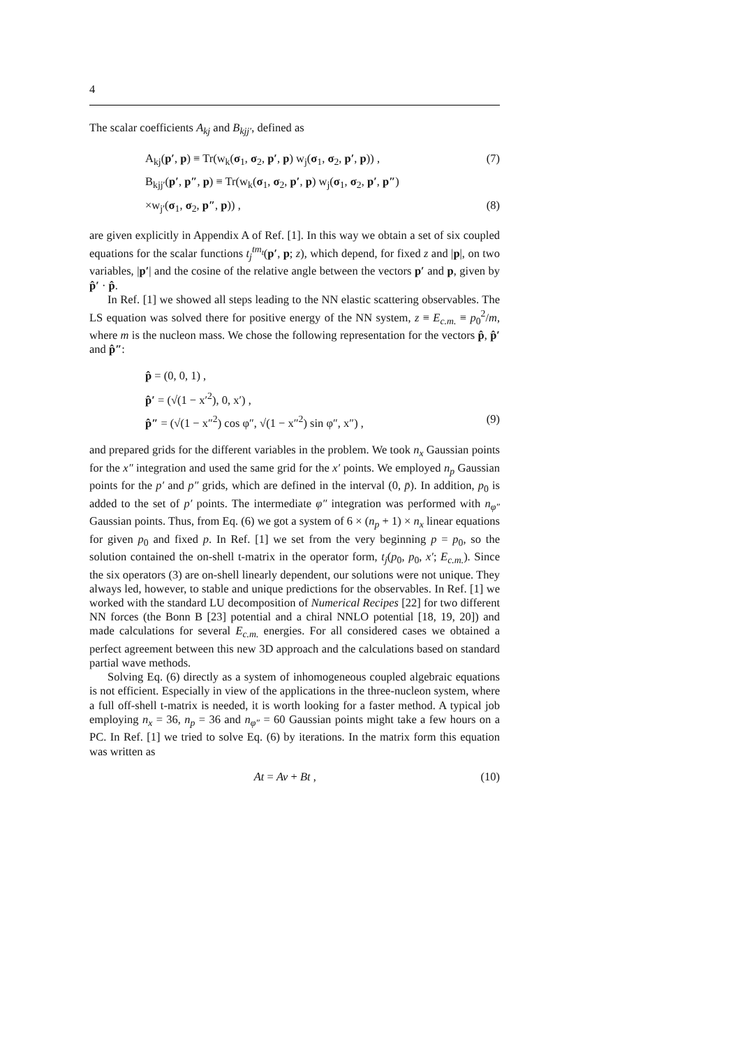4
The scalar coefficients A<sub>kj</sub> and B<sub>kjj′</sub>, defined as
A<sub>kj</sub>(p′, p) ≡ Tr(w<sub>k</sub>(σ<sub>1</sub>, σ<sub>2</sub>, p′, p) w<sub>j</sub>(σ<sub>1</sub>, σ<sub>2</sub>, p′, p)) , (7)
B<sub>kjj′</sub>(p′, p″, p) ≡ Tr(w<sub>k</sub>(σ<sub>1</sub>, σ<sub>2</sub>, p′, p) w<sub>j</sub>(σ<sub>1</sub>, σ<sub>2</sub>, p′, p″)
×w<sub>j′</sub>(σ<sub>1</sub>, σ<sub>2</sub>, p″, p)) , (8)
are given explicitly in Appendix A of Ref. [1]. In this way we obtain a set of six coupled equations for the scalar functions t<sub>j</sub><sup>tm<sub>t</sub></sup>(p′, p; z), which depend, for fixed z and |p|, on two variables, |p′| and the cosine of the relative angle between the vectors p′ and p, given by p̂′ · p̂.
In Ref. [1] we showed all steps leading to the NN elastic scattering observables. The LS equation was solved there for positive energy of the NN system, z ≡ E<sub>c.m.</sub> ≡ p<sub>0</sub><sup>2</sup>/m, where m is the nucleon mass. We chose the following representation for the vectors p̂, p̂′ and p̂″:
p̂ = (0, 0, 1) ,
p̂′ = (√(1 − x′<sup>2</sup>), 0, x′) ,
p̂″ = (√(1 − x″<sup>2</sup>) cos φ″, √(1 − x″<sup>2</sup>) sin φ″, x″) , (9)
and prepared grids for the different variables in the problem. We took n<sub>x</sub> Gaussian points for the x″ integration and used the same grid for the x′ points. We employed n<sub>p</sub> Gaussian points for the p′ and p″ grids, which are defined in the interval (0, p̄). In addition, p<sub>0</sub> is added to the set of p′ points. The intermediate φ″ integration was performed with n<sub>φ″</sub> Gaussian points. Thus, from Eq. (6) we got a system of 6 × (n<sub>p</sub> + 1) × n<sub>x</sub> linear equations for given p<sub>0</sub> and fixed p. In Ref. [1] we set from the very beginning p = p<sub>0</sub>, so the solution contained the on-shell t-matrix in the operator form, t<sub>j</sub>(p<sub>0</sub>, p<sub>0</sub>, x′; E<sub>c.m.</sub>). Since the six operators (3) are on-shell linearly dependent, our solutions were not unique. They always led, however, to stable and unique predictions for the observables. In Ref. [1] we worked with the standard LU decomposition of Numerical Recipes [22] for two different NN forces (the Bonn B [23] potential and a chiral NNLO potential [18, 19, 20]) and made calculations for several E<sub>c.m.</sub> energies. For all considered cases we obtained a perfect agreement between this new 3D approach and the calculations based on standard partial wave methods.
Solving Eq. (6) directly as a system of inhomogeneous coupled algebraic equations is not efficient. Especially in view of the applications in the three-nucleon system, where a full off-shell t-matrix is needed, it is worth looking for a faster method. A typical job employing n<sub>x</sub> = 36, n<sub>p</sub> = 36 and n<sub>φ″</sub> = 60 Gaussian points might take a few hours on a PC. In Ref. [1] we tried to solve Eq. (6) by iterations. In the matrix form this equation was written as
At = Av + Bt , (10)